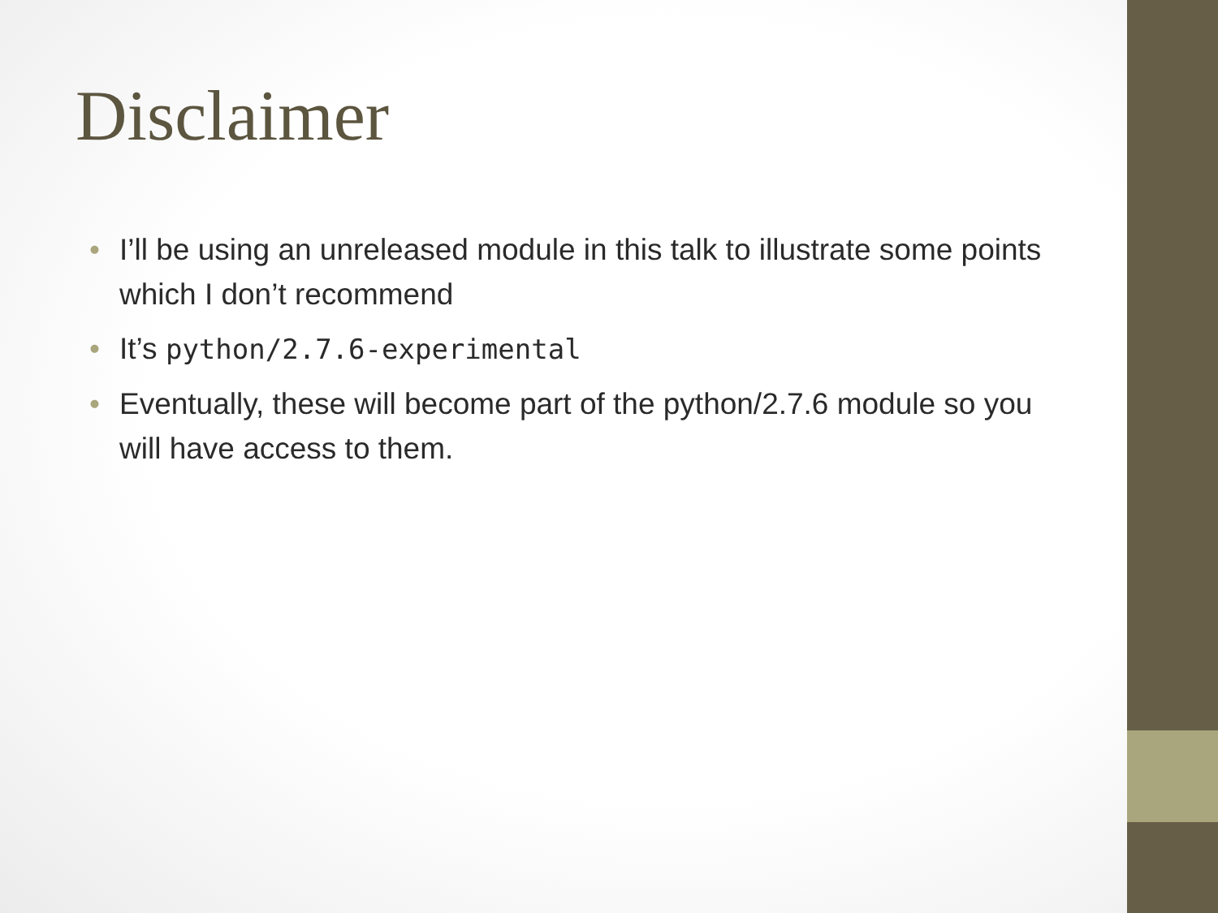Disclaimer
• I’ll be using an unreleased module in this talk to illustrate some points which I don’t recommend
• It’s python/2.7.6-experimental
• Eventually, these will become part of the python/2.7.6 module so you will have access to them.